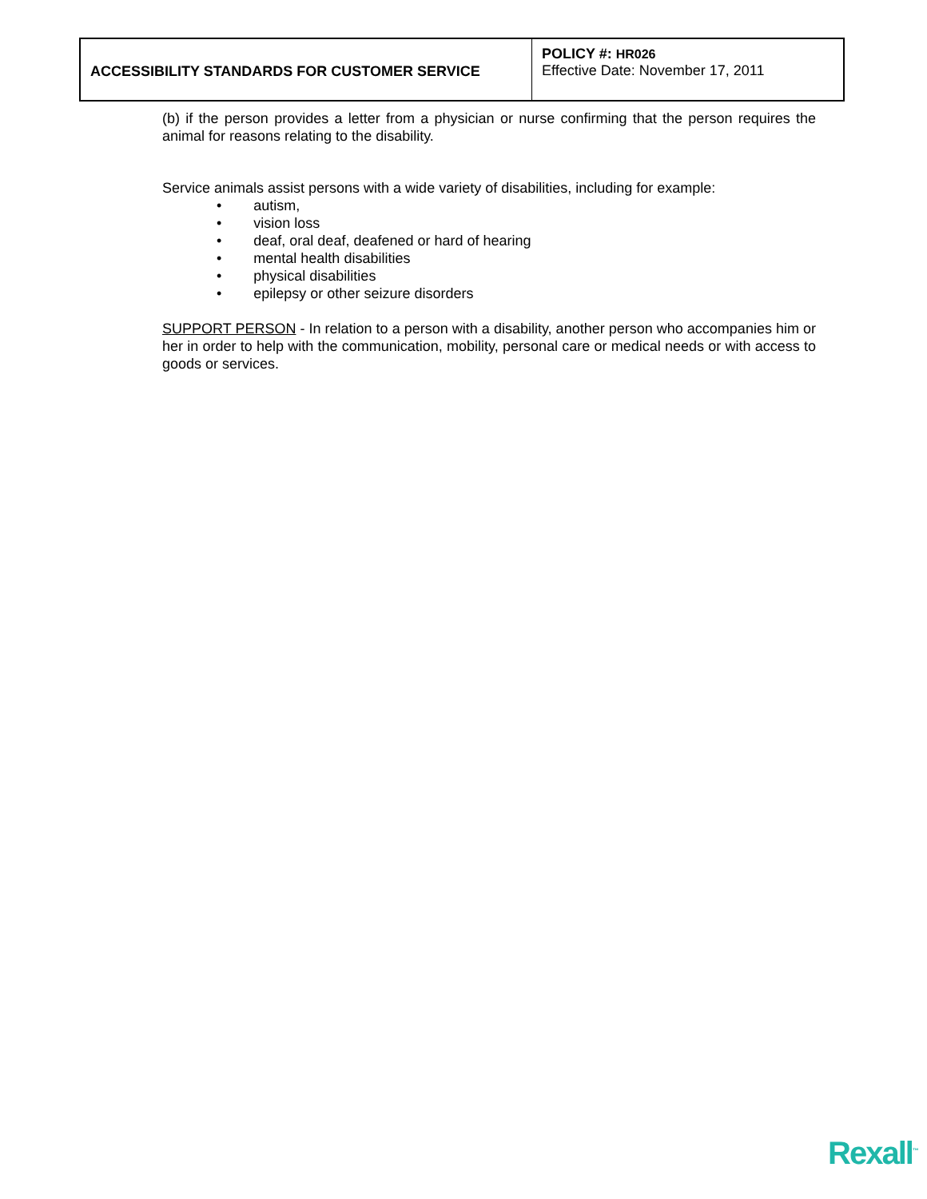| ACCESSIBILITY STANDARDS FOR CUSTOMER SERVICE | POLICY #: HR026 Effective Date: November 17, 2011 |
(b) if the person provides a letter from a physician or nurse confirming that the person requires the animal for reasons relating to the disability.
Service animals assist persons with a wide variety of disabilities, including for example:
• autism,
• vision loss
• deaf, oral deaf, deafened or hard of hearing
• mental health disabilities
• physical disabilities
• epilepsy or other seizure disorders
SUPPORT PERSON - In relation to a person with a disability, another person who accompanies him or her in order to help with the communication, mobility, personal care or medical needs or with access to goods or services.
Rexall<sup>™</sup>